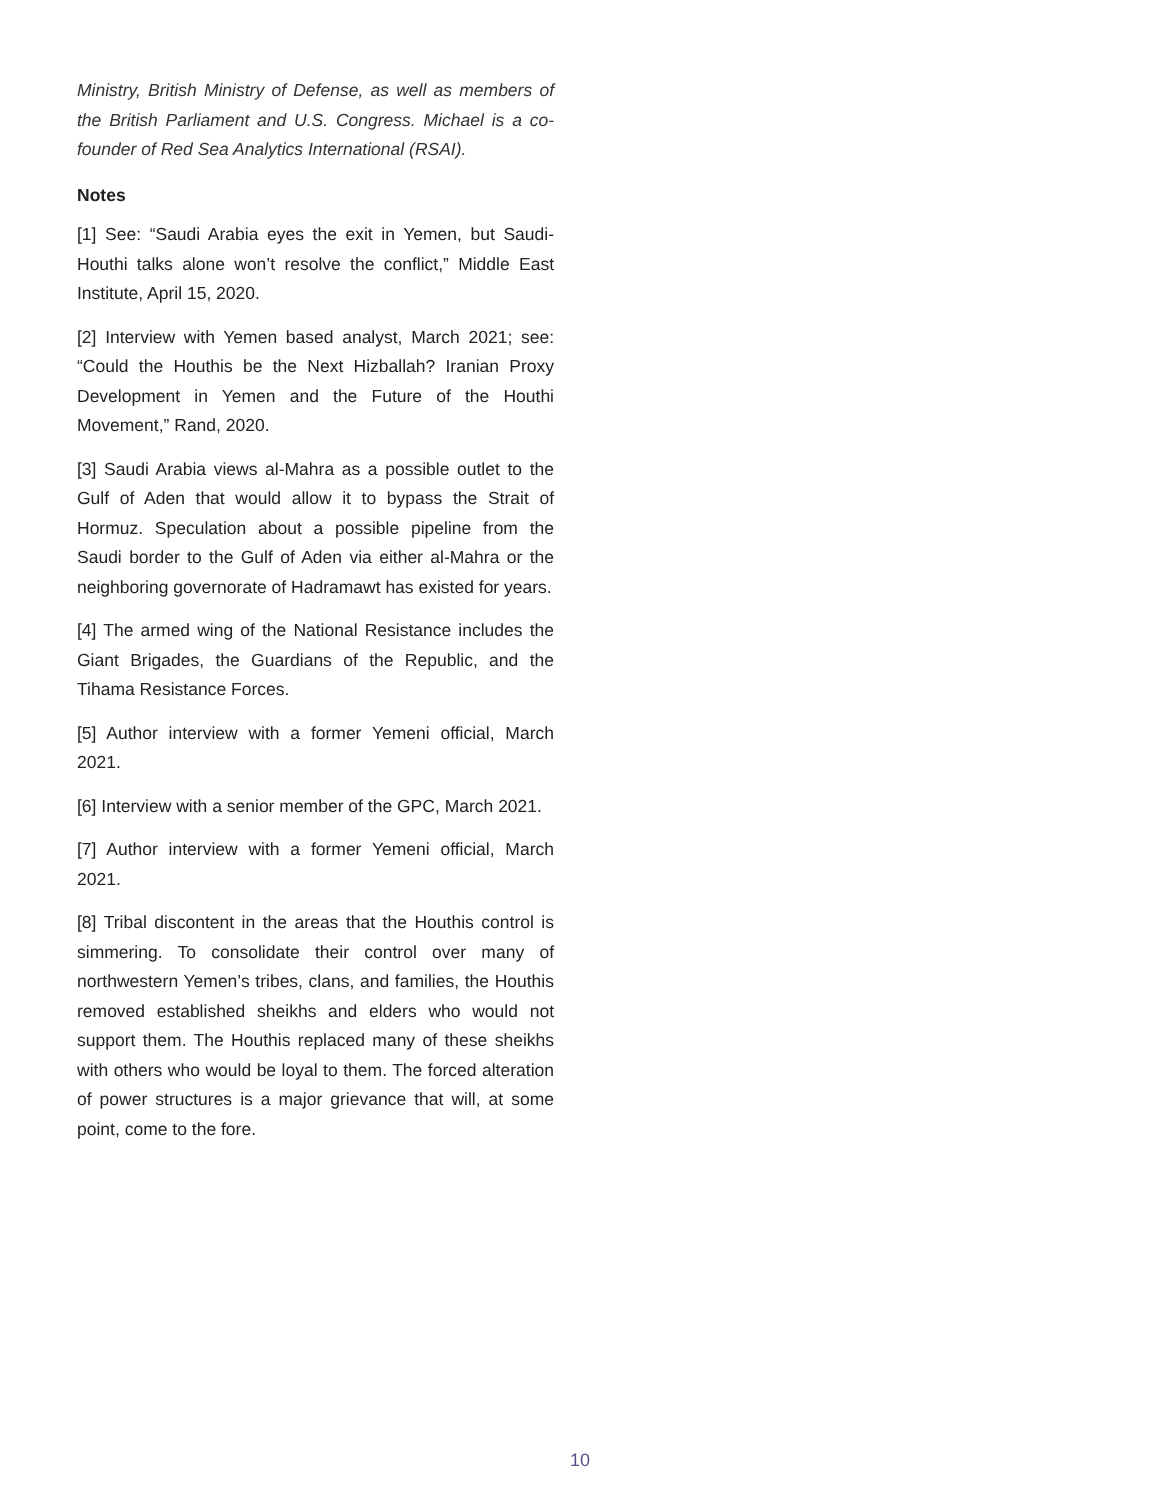Ministry, British Ministry of Defense, as well as members of the British Parliament and U.S. Congress. Michael is a co-founder of Red Sea Analytics International (RSAI).
Notes
[1] See: “Saudi Arabia eyes the exit in Yemen, but Saudi-Houthi talks alone won’t resolve the conflict,” Middle East Institute, April 15, 2020.
[2] Interview with Yemen based analyst, March 2021; see: “Could the Houthis be the Next Hizballah? Iranian Proxy Development in Yemen and the Future of the Houthi Movement,” Rand, 2020.
[3] Saudi Arabia views al-Mahra as a possible outlet to the Gulf of Aden that would allow it to bypass the Strait of Hormuz. Speculation about a possible pipeline from the Saudi border to the Gulf of Aden via either al-Mahra or the neighboring governorate of Hadramawt has existed for years.
[4] The armed wing of the National Resistance includes the Giant Brigades, the Guardians of the Republic, and the Tihama Resistance Forces.
[5] Author interview with a former Yemeni official, March 2021.
[6] Interview with a senior member of the GPC, March 2021.
[7] Author interview with a former Yemeni official, March 2021.
[8] Tribal discontent in the areas that the Houthis control is simmering. To consolidate their control over many of northwestern Yemen’s tribes, clans, and families, the Houthis removed established sheikhs and elders who would not support them. The Houthis replaced many of these sheikhs with others who would be loyal to them. The forced alteration of power structures is a major grievance that will, at some point, come to the fore.
10